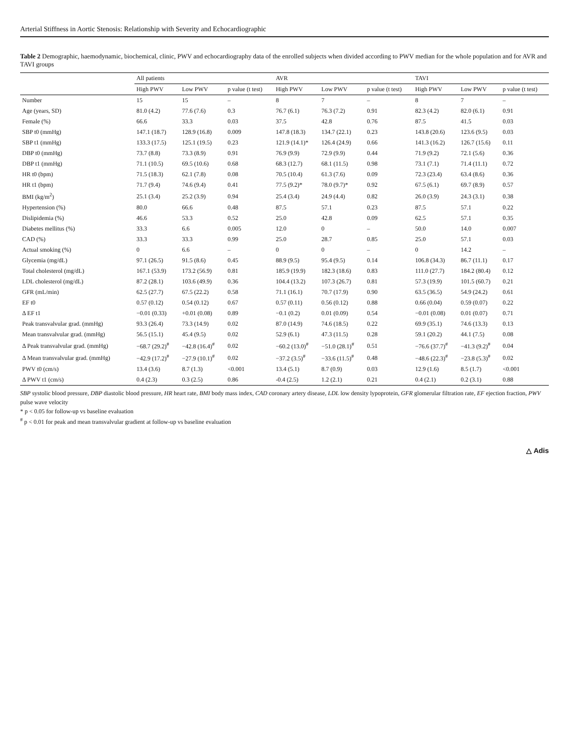Arterial Stiffness in Aortic Stenosis: Relationship with Severity and Echocardiographic
Table 2 Demographic, haemodynamic, biochemical, clinic, PWV and echocardiography data of the enrolled subjects when divided according to PWV median for the whole population and for AVR and TAVI groups
| | All patients | | | AVR | | | TAVI | | |
| --- | --- | --- | --- | --- | --- | --- | --- | --- | --- |
| | High PWV | Low PWV | p value (t test) | High PWV | Low PWV | p value (t test) | High PWV | Low PWV | p value (t test) |
| Number | 15 | 15 | – | 8 | 7 | – | 8 | 7 | – |
| Age (years, SD) | 81.0 (4.2) | 77.6 (7.6) | 0.3 | 76.7 (6.1) | 76.3 (7.2) | 0.91 | 82.3 (4.2) | 82.0 (6.1) | 0.91 |
| Female (%) | 66.6 | 33.3 | 0.03 | 37.5 | 42.8 | 0.76 | 87.5 | 41.5 | 0.03 |
| SBP t0 (mmHg) | 147.1 (18.7) | 128.9 (16.8) | 0.009 | 147.8 (18.3) | 134.7 (22.1) | 0.23 | 143.8 (20.6) | 123.6 (9.5) | 0.03 |
| SBP t1 (mmHg) | 133.3 (17.5) | 125.1 (19.5) | 0.23 | 121.9 (14.1)* | 126.4 (24.9) | 0.66 | 141.3 (16.2) | 126.7 (15.6) | 0.11 |
| DBP t0 (mmHg) | 73.7 (8.8) | 73.3 (8.9) | 0.91 | 76.9 (9.9) | 72.9 (9.9) | 0.44 | 71.9 (9.2) | 72.1 (5.6) | 0.36 |
| DBP t1 (mmHg) | 71.1 (10.5) | 69.5 (10.6) | 0.68 | 68.3 (12.7) | 68.1 (11.5) | 0.98 | 73.1 (7.1) | 71.4 (11.1) | 0.72 |
| HR t0 (bpm) | 71.5 (18.3) | 62.1 (7.8) | 0.08 | 70.5 (10.4) | 61.3 (7.6) | 0.09 | 72.3 (23.4) | 63.4 (8.6) | 0.36 |
| HR t1 (bpm) | 71.7 (9.4) | 74.6 (9.4) | 0.41 | 77.5 (9.2)* | 78.0 (9.7)* | 0.92 | 67.5 (6.1) | 69.7 (8.9) | 0.57 |
| BMI (kg/m<sup>2</sup>) | 25.1 (3.4) | 25.2 (3.9) | 0.94 | 25.4 (3.4) | 24.9 (4.4) | 0.82 | 26.0 (3.9) | 24.3 (3.1) | 0.38 |
| Hypertension (%) | 80.0 | 66.6 | 0.48 | 87.5 | 57.1 | 0.23 | 87.5 | 57.1 | 0.22 |
| Dislipidemia (%) | 46.6 | 53.3 | 0.52 | 25.0 | 42.8 | 0.09 | 62.5 | 57.1 | 0.35 |
| Diabetes mellitus (%) | 33.3 | 6.6 | 0.005 | 12.0 | 0 | – | 50.0 | 14.0 | 0.007 |
| CAD (%) | 33.3 | 33.3 | 0.99 | 25.0 | 28.7 | 0.85 | 25.0 | 57.1 | 0.03 |
| Actual smoking (%) | 0 | 6.6 | – | 0 | 0 | – | 0 | 14.2 | – |
| Glycemia (mg/dL) | 97.1 (26.5) | 91.5 (8.6) | 0.45 | 88.9 (9.5) | 95.4 (9.5) | 0.14 | 106.8 (34.3) | 86.7 (11.1) | 0.17 |
| Total cholesterol (mg/dL) | 167.1 (53.9) | 173.2 (56.9) | 0.81 | 185.9 (19.9) | 182.3 (18.6) | 0.83 | 111.0 (27.7) | 184.2 (80.4) | 0.12 |
| LDL cholesterol (mg/dL) | 87.2 (28.1) | 103.6 (49.9) | 0.36 | 104.4 (13.2) | 107.3 (26.7) | 0.81 | 57.3 (19.9) | 101.5 (60.7) | 0.21 |
| GFR (mL/min) | 62.5 (27.7) | 67.5 (22.2) | 0.58 | 71.1 (16.1) | 70.7 (17.9) | 0.90 | 63.5 (36.5) | 54.9 (24.2) | 0.61 |
| EF t0 | 0.57 (0.12) | 0.54 (0.12) | 0.67 | 0.57 (0.11) | 0.56 (0.12) | 0.88 | 0.66 (0.04) | 0.59 (0.07) | 0.22 |
| Δ EF t1 | −0.01 (0.33) | +0.01 (0.08) | 0.89 | −0.1 (0.2) | 0.01 (0.09) | 0.54 | −0.01 (0.08) | 0.01 (0.07) | 0.71 |
| Peak transvalvular grad. (mmHg) | 93.3 (26.4) | 73.3 (14.9) | 0.02 | 87.0 (14.9) | 74.6 (18.5) | 0.22 | 69.9 (35.1) | 74.6 (13.3) | 0.13 |
| Mean transvalvular grad. (mmHg) | 56.5 (15.1) | 45.4 (9.5) | 0.02 | 52.9 (6.1) | 47.3 (11.5) | 0.28 | 59.1 (20.2) | 44.1 (7.5) | 0.08 |
| Δ Peak transvalvular grad. (mmHg) | −68.7 (29.2)<sup>#</sup> | −42.8 (16.4)<sup>#</sup> | 0.02 | −60.2 (13.0)<sup>#</sup> | −51.0 (28.1)<sup>#</sup> | 0.51 | −76.6 (37.7)<sup>#</sup> | −41.3 (9.2)<sup>#</sup> | 0.04 |
| Δ Mean transvalvular grad. (mmHg) | −42.9 (17.2)<sup>#</sup> | −27.9 (10.1)<sup>#</sup> | 0.02 | −37.2 (3.5)<sup>#</sup> | −33.6 (11.5)<sup>#</sup> | 0.48 | −48.6 (22.3)<sup>#</sup> | −23.8 (5.3)<sup>#</sup> | 0.02 |
| PWV t0 (cm/s) | 13.4 (3.6) | 8.7 (1.3) | <0.001 | 13.4 (5.1) | 8.7 (0.9) | 0.03 | 12.9 (1.6) | 8.5 (1.7) | <0.001 |
| Δ PWV t1 (cm/s) | 0.4 (2.3) | 0.3 (2.5) | 0.86 | -0.4 (2.5) | 1.2 (2.1) | 0.21 | 0.4 (2.1) | 0.2 (3.1) | 0.88 |
SBP systolic blood pressure, DBP diastolic blood pressure, HR heart rate, BMI body mass index, CAD coronary artery disease, LDL low density lypoprotein, GFR glomerular filtration rate, EF ejection fraction, PWV pulse wave velocity
* p < 0.05 for follow-up vs baseline evaluation
<sup>#</sup> p < 0.01 for peak and mean transvalvular gradient at follow-up vs baseline evaluation
△ Adis